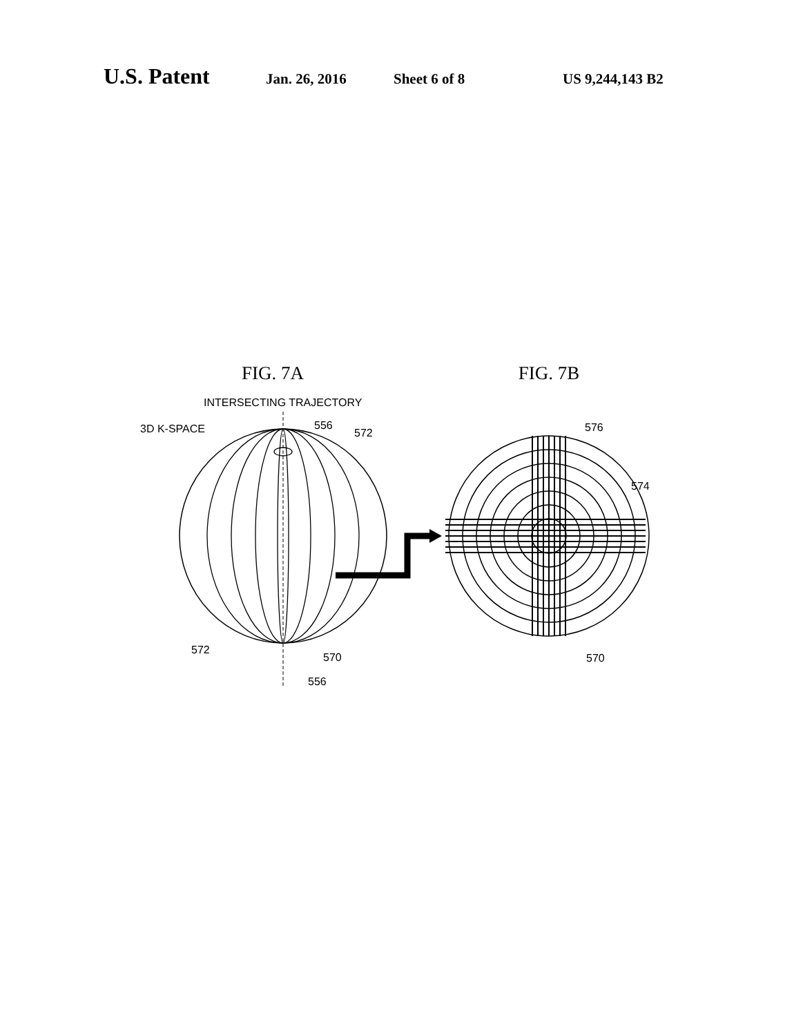U.S. Patent
Jan. 26, 2016 Sheet 6 of 8 US 9,244,143 B2
FIG. 7A FIG. 7B
INTERSECTING TRAJECTORY
3D K-SPACE
556
572
572
570
556
576
574
570